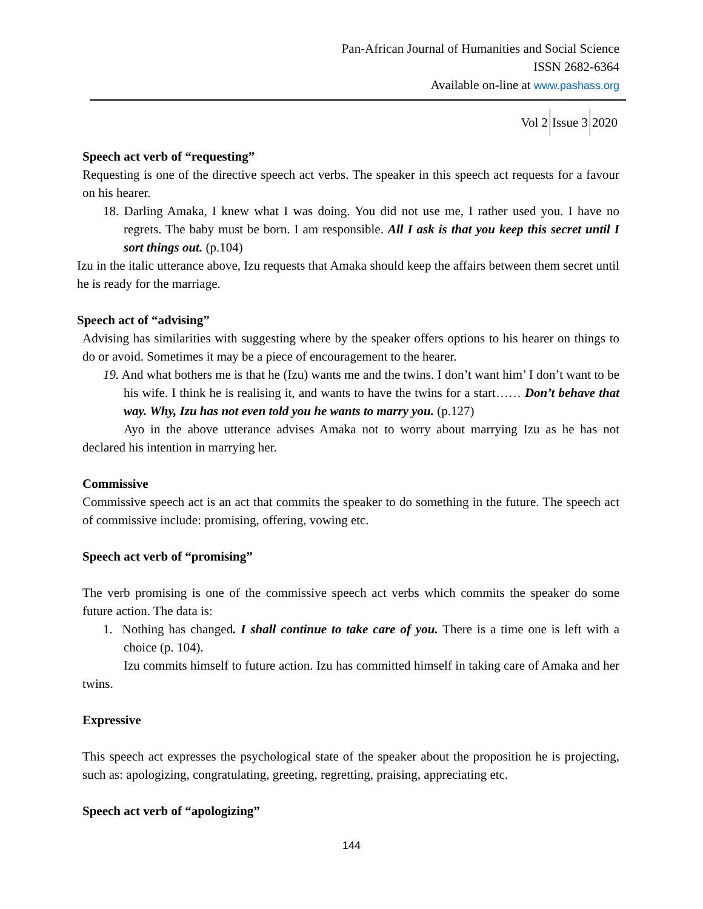Pan-African Journal of Humanities and Social Science
ISSN 2682-6364
Available on-line at www.pashass.org
Vol 2 Issue 3 2020
Speech act verb of “requesting”
Requesting is one of the directive speech act verbs. The speaker in this speech act requests for a favour on his hearer.
18. Darling Amaka, I knew what I was doing. You did not use me, I rather used you. I have no regrets. The baby must be born. I am responsible. All I ask is that you keep this secret until I sort things out. (p.104)
Izu in the italic utterance above, Izu requests that Amaka should keep the affairs between them secret until he is ready for the marriage.
Speech act of “advising”
Advising has similarities with suggesting where by the speaker offers options to his hearer on things to do or avoid. Sometimes it may be a piece of encouragement to the hearer.
19. And what bothers me is that he (Izu) wants me and the twins. I don’t want him’ I don’t want to be his wife. I think he is realising it, and wants to have the twins for a start…… Don’t behave that way. Why, Izu has not even told you he wants to marry you. (p.127)
Ayo in the above utterance advises Amaka not to worry about marrying Izu as he has not declared his intention in marrying her.
Commissive
Commissive speech act is an act that commits the speaker to do something in the future. The speech act of commissive include: promising, offering, vowing etc.
Speech act verb of “promising”
The verb promising is one of the commissive speech act verbs which commits the speaker do some future action. The data is:
1. Nothing has changed. I shall continue to take care of you. There is a time one is left with a choice (p. 104).
Izu commits himself to future action. Izu has committed himself in taking care of Amaka and her twins.
Expressive
This speech act expresses the psychological state of the speaker about the proposition he is projecting, such as: apologizing, congratulating, greeting, regretting, praising, appreciating etc.
Speech act verb of “apologizing”
144